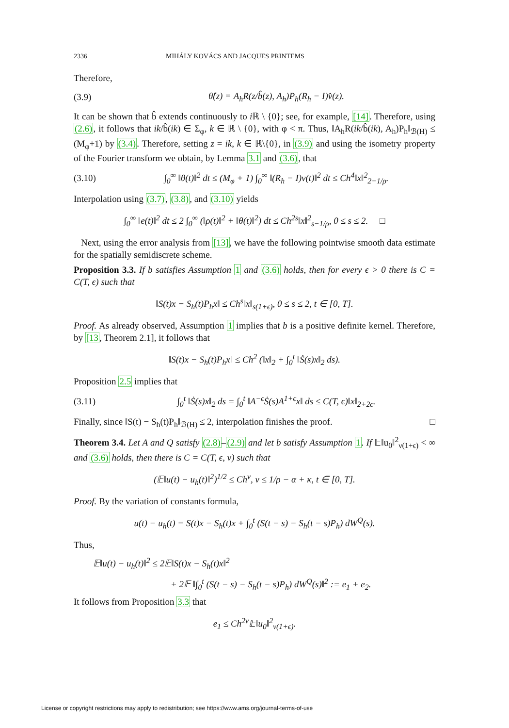2336 MIHÁLY KOVÁCS AND JACQUES PRINTEMS
Therefore,
(3.9) θ̂(z) = A<sub>h</sub>R(z/b̂(z), A<sub>h</sub>)P<sub>h</sub>(R<sub>h</sub> − I)v̂(z).
It can be shown that b̂ extends continuously to i ℝ \ {0}; see, for example, [14]. Therefore, using (2.6), it follows that ik/b̂(ik) ∈ Σ<sub>φ</sub>, k ∈ ℝ \ {0}, with φ < π. Thus, ‖A<sub>h</sub>R(ik/b̂(ik), A<sub>h</sub>)P<sub>h</sub>‖<sub>ℬ(H)</sub> ≤ (M<sub>φ</sub>+1) by (3.4). Therefore, setting z = ik, k ∈ ℝ\{0}, in (3.9) and using the isometry property of the Fourier transform we obtain, by Lemma 3.1 and (3.6), that
(3.10) ∫<sub>0</sub><sup>∞</sup> ‖θ(t)‖<sup>2</sup> dt ≤ (M<sub>φ</sub> + 1) ∫<sub>0</sub><sup>∞</sup> ‖(R<sub>h</sub> − I)v(t)‖<sup>2</sup> dt ≤ Ch<sup>4</sup>‖x‖<sup>2</sup><sub>2−1/ρ</sub>.
Interpolation using (3.7), (3.8), and (3.10) yields
∫<sub>0</sub><sup>∞</sup> ‖e(t)‖<sup>2</sup> dt ≤ 2 ∫<sub>0</sub><sup>∞</sup> (‖ρ(t)‖<sup>2</sup> + ‖θ(t)‖<sup>2</sup>) dt ≤ Ch<sup>2s</sup>‖x‖<sup>2</sup><sub>s−1/ρ</sub>, 0 ≤ s ≤ 2. □
Next, using the error analysis from [13], we have the following pointwise smooth data estimate for the spatially semidiscrete scheme.
Proposition 3.3. If b satisfies Assumption 1 and (3.6) holds, then for every ϵ > 0 there is C = C(T, ϵ) such that
‖S(t)x − S<sub>h</sub>(t)P<sub>h</sub>x‖ ≤ Ch<sup>s</sup>‖x‖<sub>s(1+ϵ)</sub>, 0 ≤ s ≤ 2, t ∈ [0, T].
Proof. As already observed, Assumption 1 implies that b is a positive definite kernel. Therefore, by [13, Theorem 2.1], it follows that
‖S(t)x − S<sub>h</sub>(t)P<sub>h</sub>x‖ ≤ Ch<sup>2</sup> (‖x‖<sub>2</sub> + ∫<sub>0</sub><sup>t</sup> ‖Ṡ(s)x‖<sub>2</sub> ds).
Proposition 2.5 implies that
(3.11) ∫<sub>0</sub><sup>t</sup> ‖Ṡ(s)x‖<sub>2</sub> ds = ∫<sub>0</sub><sup>t</sup> ‖A<sup>−ϵ</sup>Ṡ(s)A<sup>1+ϵ</sup>x‖ ds ≤ C(T, ϵ)‖x‖<sub>2+2ϵ</sub>.
Finally, since ‖S(t) − S<sub>h</sub>(t)P<sub>h</sub>‖<sub>ℬ(H)</sub> ≤ 2, interpolation finishes the proof. □
Theorem 3.4. Let A and Q satisfy (2.8)–(2.9) and let b satisfy Assumption 1. If 𝔼‖u<sub>0</sub>‖<sup>2</sup><sub>ν(1+ϵ)</sub> < ∞ and (3.6) holds, then there is C = C(T, ϵ, ν) such that
(𝔼‖u(t) − u<sub>h</sub>(t)‖<sup>2</sup>)<sup>1/2</sup> ≤ Ch<sup>ν</sup>, ν ≤ 1/ρ − α + κ, t ∈ [0, T].
Proof. By the variation of constants formula,
u(t) − u<sub>h</sub>(t) = S(t)x − S<sub>h</sub>(t)x + ∫<sub>0</sub><sup>t</sup> (S(t − s) − S<sub>h</sub>(t − s)P<sub>h</sub>) dW<sup>Q</sup>(s).
Thus,
𝔼‖u(t) − u<sub>h</sub>(t)‖<sup>2</sup> ≤ 2𝔼‖S(t)x − S<sub>h</sub>(t)x‖<sup>2</sup>
+ 2𝔼 ‖∫<sub>0</sub><sup>t</sup> (S(t − s) − S<sub>h</sub>(t − s)P<sub>h</sub>) dW<sup>Q</sup>(s)‖<sup>2</sup> := e<sub>1</sub> + e<sub>2</sub>.
It follows from Proposition 3.3 that
e<sub>1</sub> ≤ Ch<sup>2ν</sup>𝔼‖u<sub>0</sub>‖<sup>2</sup><sub>ν(1+ϵ)</sub>.
License or copyright restrictions may apply to redistribution; see https://www.ams.org/journal-terms-of-use